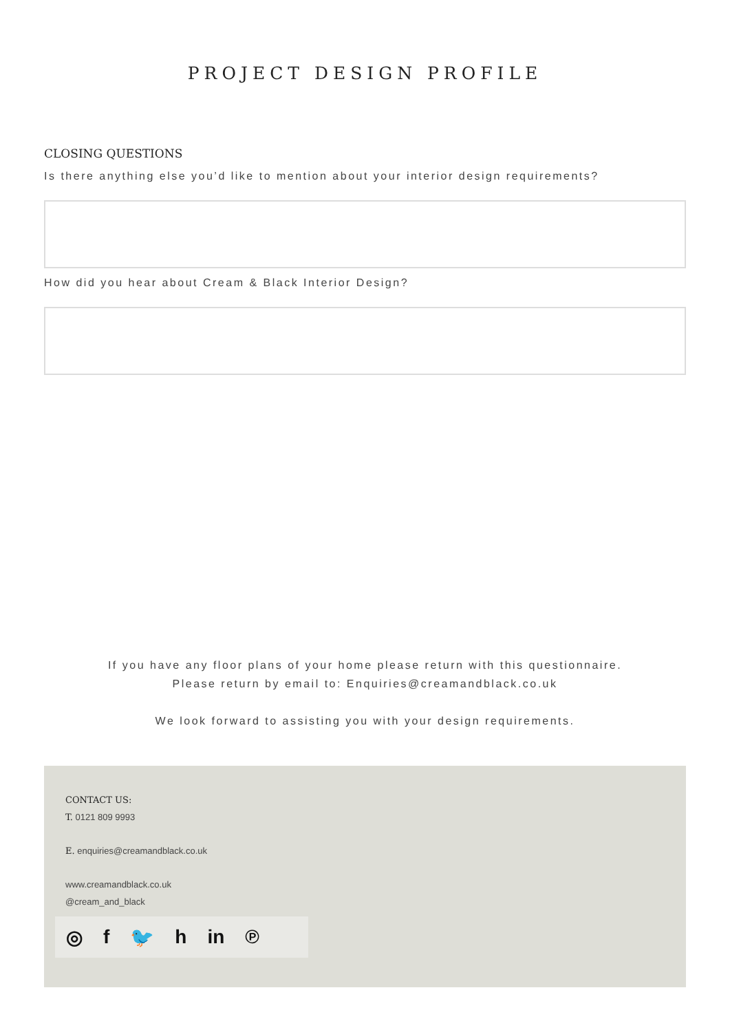PROJECT DESIGN PROFILE
CLOSING QUESTIONS
Is there anything else you’d like to mention about your interior design requirements?
How did you hear about Cream & Black Interior Design?
If you have any floor plans of your home please return with this questionnaire.
Please return by email to: Enquiries@creamandblack.co.uk
We look forward to assisting you with your design requirements.
CONTACT US:
T. 0121 809 9993
E. enquiries@creamandblack.co.uk
www.creamandblack.co.uk
@cream_and_black
◎ f 🐦 h in ℗